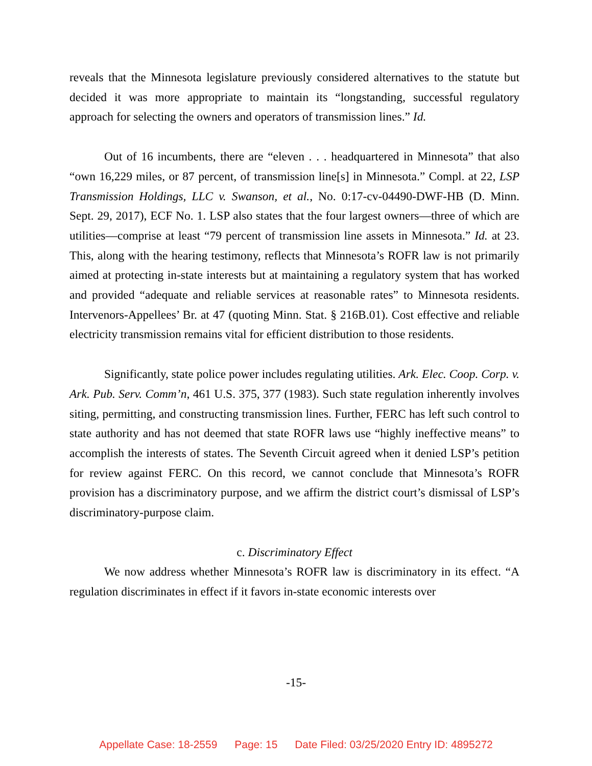reveals that the Minnesota legislature previously considered alternatives to the statute but decided it was more appropriate to maintain its “longstanding, successful regulatory approach for selecting the owners and operators of transmission lines.” Id.
Out of 16 incumbents, there are “eleven . . . headquartered in Minnesota” that also “own 16,229 miles, or 87 percent, of transmission line[s] in Minnesota.” Compl. at 22, LSP Transmission Holdings, LLC v. Swanson, et al., No. 0:17-cv-04490-DWF-HB (D. Minn. Sept. 29, 2017), ECF No. 1. LSP also states that the four largest owners—three of which are utilities—comprise at least “79 percent of transmission line assets in Minnesota.” Id. at 23. This, along with the hearing testimony, reflects that Minnesota’s ROFR law is not primarily aimed at protecting in-state interests but at maintaining a regulatory system that has worked and provided “adequate and reliable services at reasonable rates” to Minnesota residents. Intervenors-Appellees’ Br. at 47 (quoting Minn. Stat. § 216B.01). Cost effective and reliable electricity transmission remains vital for efficient distribution to those residents.
Significantly, state police power includes regulating utilities. Ark. Elec. Coop. Corp. v. Ark. Pub. Serv. Comm’n, 461 U.S. 375, 377 (1983). Such state regulation inherently involves siting, permitting, and constructing transmission lines. Further, FERC has left such control to state authority and has not deemed that state ROFR laws use “highly ineffective means” to accomplish the interests of states. The Seventh Circuit agreed when it denied LSP’s petition for review against FERC. On this record, we cannot conclude that Minnesota’s ROFR provision has a discriminatory purpose, and we affirm the district court’s dismissal of LSP’s discriminatory-purpose claim.
c. Discriminatory Effect
We now address whether Minnesota’s ROFR law is discriminatory in its effect. “A regulation discriminates in effect if it favors in-state economic interests over
-15-
Appellate Case: 18-2559 Page: 15 Date Filed: 03/25/2020 Entry ID: 4895272